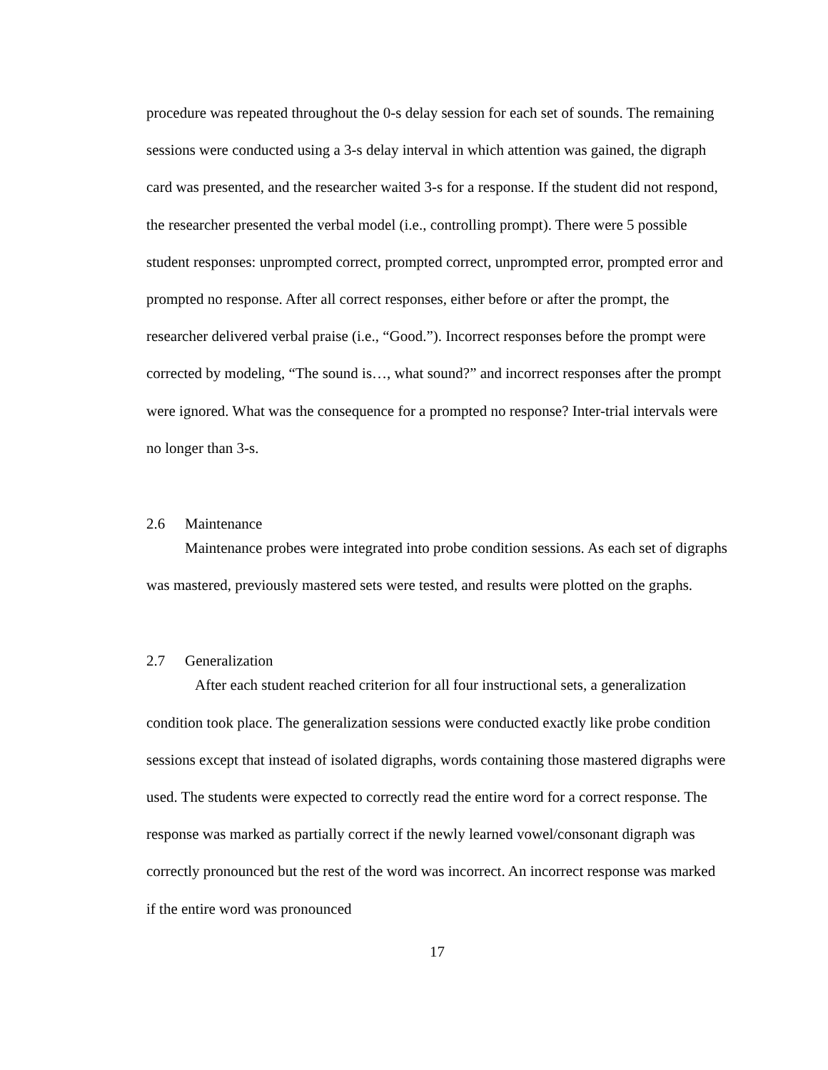procedure was repeated throughout the 0-s delay session for each set of sounds. The remaining sessions were conducted using a 3-s delay interval in which attention was gained, the digraph card was presented, and the researcher waited 3-s for a response. If the student did not respond, the researcher presented the verbal model (i.e., controlling prompt). There were 5 possible student responses: unprompted correct, prompted correct, unprompted error, prompted error and prompted no response. After all correct responses, either before or after the prompt, the researcher delivered verbal praise (i.e., “Good.”). Incorrect responses before the prompt were corrected by modeling, “The sound is…, what sound?” and incorrect responses after the prompt were ignored. What was the consequence for a prompted no response? Inter-trial intervals were no longer than 3-s.
2.6 Maintenance
Maintenance probes were integrated into probe condition sessions. As each set of digraphs was mastered, previously mastered sets were tested, and results were plotted on the graphs.
2.7 Generalization
After each student reached criterion for all four instructional sets, a generalization condition took place. The generalization sessions were conducted exactly like probe condition sessions except that instead of isolated digraphs, words containing those mastered digraphs were used. The students were expected to correctly read the entire word for a correct response. The response was marked as partially correct if the newly learned vowel/consonant digraph was correctly pronounced but the rest of the word was incorrect. An incorrect response was marked if the entire word was pronounced
17